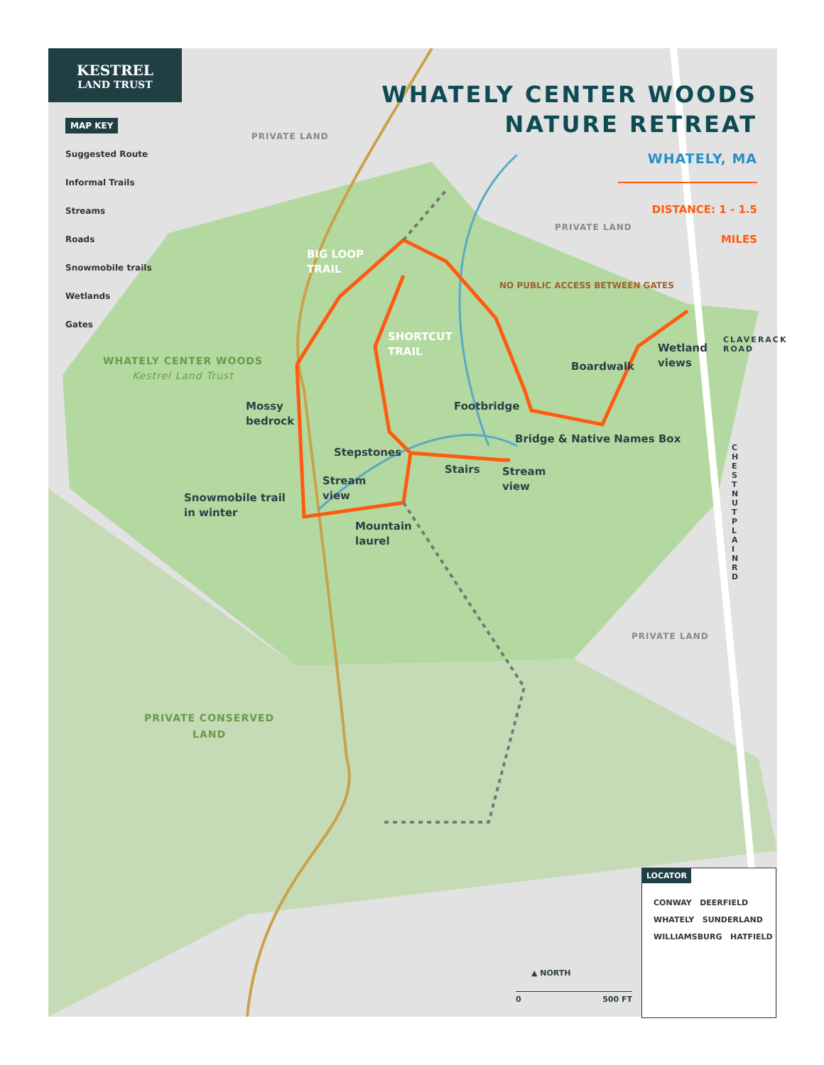KESTREL
LAND TRUST
WHATELY CENTER WOODS
NATURE RETREAT
WHATELY, MA
DISTANCE: 1 - 1.5 MILES
MAP KEY
Suggested Route
Informal Trails
Streams
Roads
Snowmobile trails
Wetlands
Gates
PRIVATE LAND
PRIVATE LAND
PRIVATE LAND
NO PUBLIC ACCESS BETWEEN GATES
BIG LOOP
TRAIL
SHORTCUT
TRAIL
WHATELY CENTER WOODS
Kestrel Land Trust
PRIVATE CONSERVED
LAND
Mossy
bedrock
Wetland
views
Boardwalk
CLAVERACK
ROAD
Footbridge
Bridge & Native Names Box
Stepstones
Stairs
Stream
view
Stream
view
Snowmobile trail
in winter
Mountain
laurel
CHESTNUT PLAIN RD
▲ NORTH
0 500 FT
LOCATOR
CONWAY DEERFIELD
WHATELY SUNDERLAND
WILLIAMSBURG HATFIELD